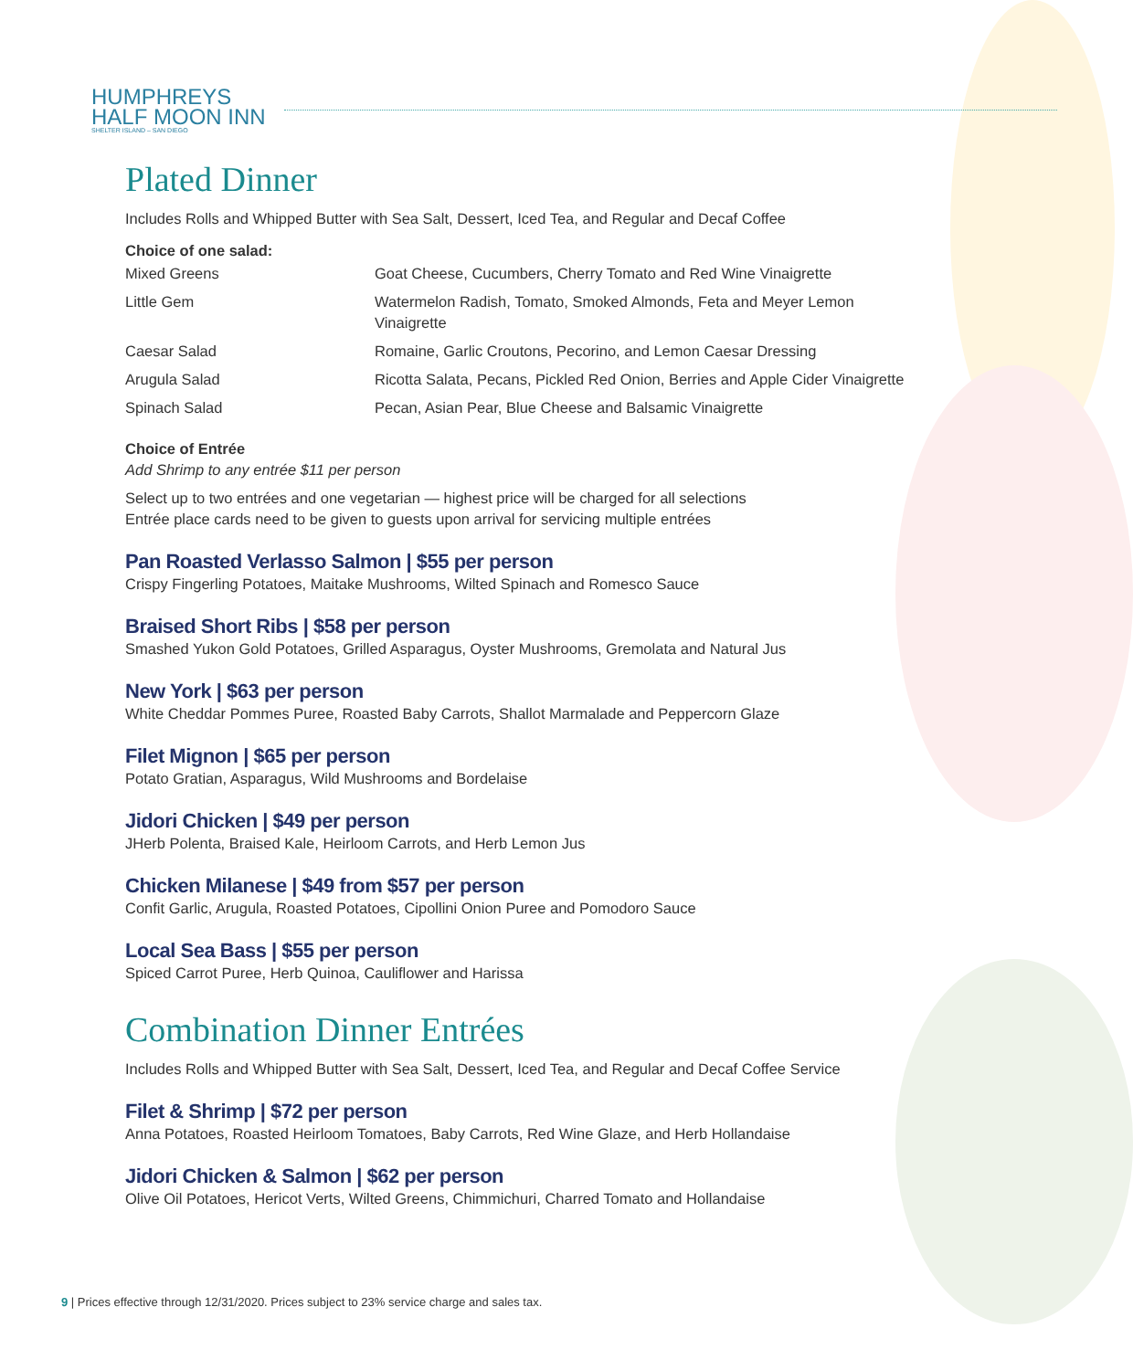HUMPHREYS
HALF MOON INN
SHELTER ISLAND – SAN DIEGO
Plated Dinner
Includes Rolls and Whipped Butter with Sea Salt, Dessert, Iced Tea, and Regular and Decaf Coffee
Choice of one salad:
| Mixed Greens | Goat Cheese, Cucumbers, Cherry Tomato and Red Wine Vinaigrette |
| Little Gem | Watermelon Radish, Tomato, Smoked Almonds, Feta and Meyer Lemon Vinaigrette |
| Caesar Salad | Romaine, Garlic Croutons, Pecorino, and Lemon Caesar Dressing |
| Arugula Salad | Ricotta Salata, Pecans, Pickled Red Onion, Berries and Apple Cider Vinaigrette |
| Spinach Salad | Pecan, Asian Pear, Blue Cheese and Balsamic Vinaigrette |
Choice of Entrée
Add Shrimp to any entrée $11 per person
Select up to two entrées and one vegetarian — highest price will be charged for all selections
Entrée place cards need to be given to guests upon arrival for servicing multiple entrées
Pan Roasted Verlasso Salmon | $55 per person
Crispy Fingerling Potatoes, Maitake Mushrooms, Wilted Spinach and Romesco Sauce
Braised Short Ribs | $58 per person
Smashed Yukon Gold Potatoes, Grilled Asparagus, Oyster Mushrooms, Gremolata and Natural Jus
New York | $63 per person
White Cheddar Pommes Puree, Roasted Baby Carrots, Shallot Marmalade and Peppercorn Glaze
Filet Mignon | $65 per person
Potato Gratian, Asparagus, Wild Mushrooms and Bordelaise
Jidori Chicken | $49 per person
JHerb Polenta, Braised Kale, Heirloom Carrots, and Herb Lemon Jus
Chicken Milanese | $49 from $57 per person
Confit Garlic, Arugula, Roasted Potatoes, Cipollini Onion Puree and Pomodoro Sauce
Local Sea Bass | $55 per person
Spiced Carrot Puree, Herb Quinoa, Cauliflower and Harissa
Combination Dinner Entrées
Includes Rolls and Whipped Butter with Sea Salt, Dessert, Iced Tea, and Regular and Decaf Coffee Service
Filet & Shrimp | $72 per person
Anna Potatoes, Roasted Heirloom Tomatoes, Baby Carrots, Red Wine Glaze, and Herb Hollandaise
Jidori Chicken & Salmon | $62 per person
Olive Oil Potatoes, Hericot Verts, Wilted Greens, Chimmichuri, Charred Tomato and Hollandaise
9 | Prices effective through 12/31/2020. Prices subject to 23% service charge and sales tax.